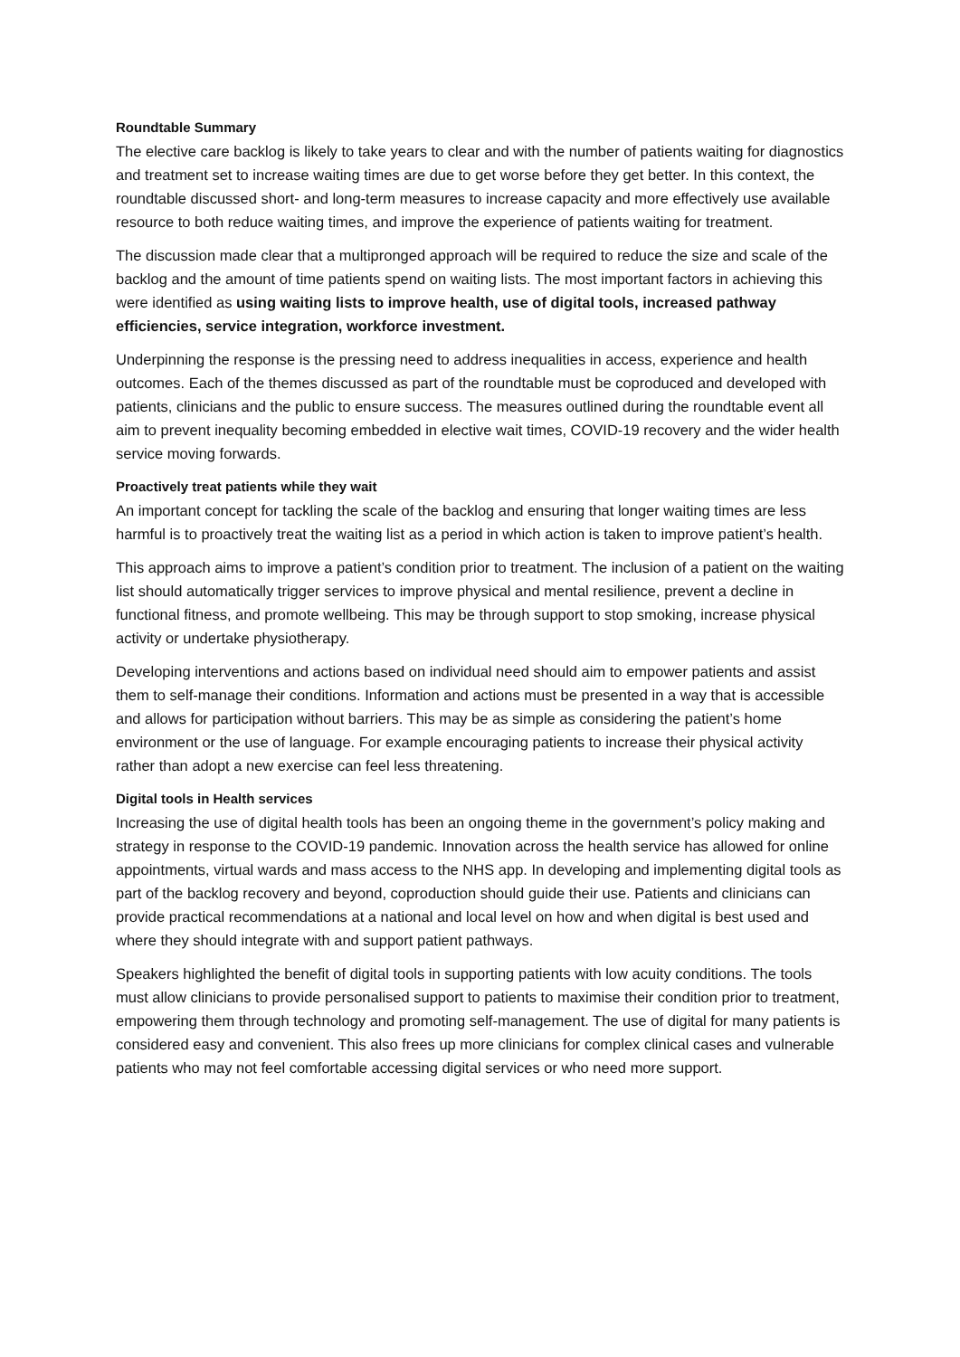Roundtable Summary
The elective care backlog is likely to take years to clear and with the number of patients waiting for diagnostics and treatment set to increase waiting times are due to get worse before they get better. In this context, the roundtable discussed short- and long-term measures to increase capacity and more effectively use available resource to both reduce waiting times, and improve the experience of patients waiting for treatment.
The discussion made clear that a multipronged approach will be required to reduce the size and scale of the backlog and the amount of time patients spend on waiting lists. The most important factors in achieving this were identified as using waiting lists to improve health, use of digital tools, increased pathway efficiencies, service integration, workforce investment.
Underpinning the response is the pressing need to address inequalities in access, experience and health outcomes. Each of the themes discussed as part of the roundtable must be coproduced and developed with patients, clinicians and the public to ensure success. The measures outlined during the roundtable event all aim to prevent inequality becoming embedded in elective wait times, COVID-19 recovery and the wider health service moving forwards.
Proactively treat patients while they wait
An important concept for tackling the scale of the backlog and ensuring that longer waiting times are less harmful is to proactively treat the waiting list as a period in which action is taken to improve patient’s health.
This approach aims to improve a patient’s condition prior to treatment. The inclusion of a patient on the waiting list should automatically trigger services to improve physical and mental resilience, prevent a decline in functional fitness, and promote wellbeing. This may be through support to stop smoking, increase physical activity or undertake physiotherapy.
Developing interventions and actions based on individual need should aim to empower patients and assist them to self-manage their conditions. Information and actions must be presented in a way that is accessible and allows for participation without barriers. This may be as simple as considering the patient’s home environment or the use of language. For example encouraging patients to increase their physical activity rather than adopt a new exercise can feel less threatening.
Digital tools in Health services
Increasing the use of digital health tools has been an ongoing theme in the government’s policy making and strategy in response to the COVID-19 pandemic. Innovation across the health service has allowed for online appointments, virtual wards and mass access to the NHS app. In developing and implementing digital tools as part of the backlog recovery and beyond, coproduction should guide their use. Patients and clinicians can provide practical recommendations at a national and local level on how and when digital is best used and where they should integrate with and support patient pathways.
Speakers highlighted the benefit of digital tools in supporting patients with low acuity conditions. The tools must allow clinicians to provide personalised support to patients to maximise their condition prior to treatment, empowering them through technology and promoting self-management. The use of digital for many patients is considered easy and convenient. This also frees up more clinicians for complex clinical cases and vulnerable patients who may not feel comfortable accessing digital services or who need more support.